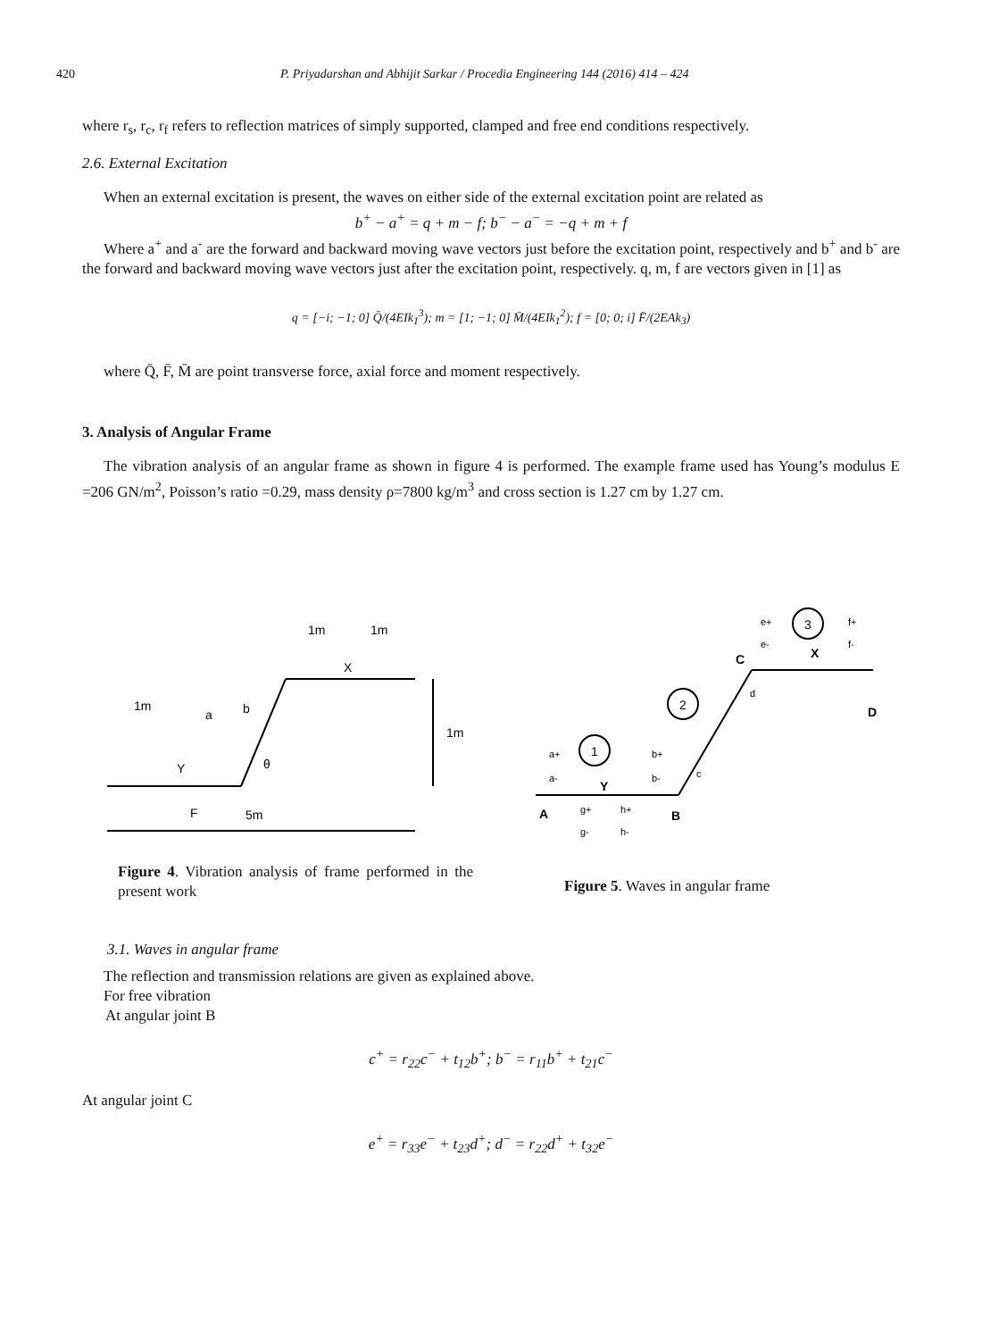420 P. Priyadarshan and Abhijit Sarkar / Procedia Engineering 144 (2016) 414 – 424
where r<sub>s</sub>, r<sub>c</sub>, r<sub>f</sub> refers to reflection matrices of simply supported, clamped and free end conditions respectively.
2.6. External Excitation
When an external excitation is present, the waves on either side of the external excitation point are related as
b<sup>+</sup> − a<sup>+</sup> = q + m − f; b<sup>−</sup> − a<sup>−</sup> = −q + m + f
Where a<sup>+</sup> and a<sup>-</sup> are the forward and backward moving wave vectors just before the excitation point, respectively and b<sup>+</sup> and b<sup>-</sup> are the forward and backward moving wave vectors just after the excitation point, respectively. q, m, f are vectors given in [1] as
q = [−i; −1; 0] Q̄/(4EIk<sub>1</sub><sup>3</sup>); m = [1; −1; 0] M̄/(4EIk<sub>1</sub><sup>2</sup>); f = [0; 0; i] F̄/(2EAk<sub>3</sub>)
where Q̄, F̄, M̄ are point transverse force, axial force and moment respectively.
3. Analysis of Angular Frame
The vibration analysis of an angular frame as shown in figure 4 is performed. The example frame used has Young’s modulus E =206 GN/m<sup>2</sup>, Poisson’s ratio =0.29, mass density ρ=7800 kg/m<sup>3</sup> and cross section is 1.27 cm by 1.27 cm.
1m
a
b
1m
1m
X
1m
Y
F
5m
θ
1
2
3
A
B
C
D
Y
X
a+
a-
b+
b-
g+
g-
h+
h-
c
d
e+
e-
f+
f-
Figure 4. Vibration analysis of frame performed in the present work
Figure 5. Waves in angular frame
3.1. Waves in angular frame
The reflection and transmission relations are given as explained above.
For free vibration
At angular joint B
c<sup>+</sup> = r<sub>22</sub>c<sup>−</sup> + t<sub>12</sub>b<sup>+</sup>; b<sup>−</sup> = r<sub>11</sub>b<sup>+</sup> + t<sub>21</sub>c<sup>−</sup>
At angular joint C
e<sup>+</sup> = r<sub>33</sub>e<sup>−</sup> + t<sub>23</sub>d<sup>+</sup>; d<sup>−</sup> = r<sub>22</sub>d<sup>+</sup> + t<sub>32</sub>e<sup>−</sup>